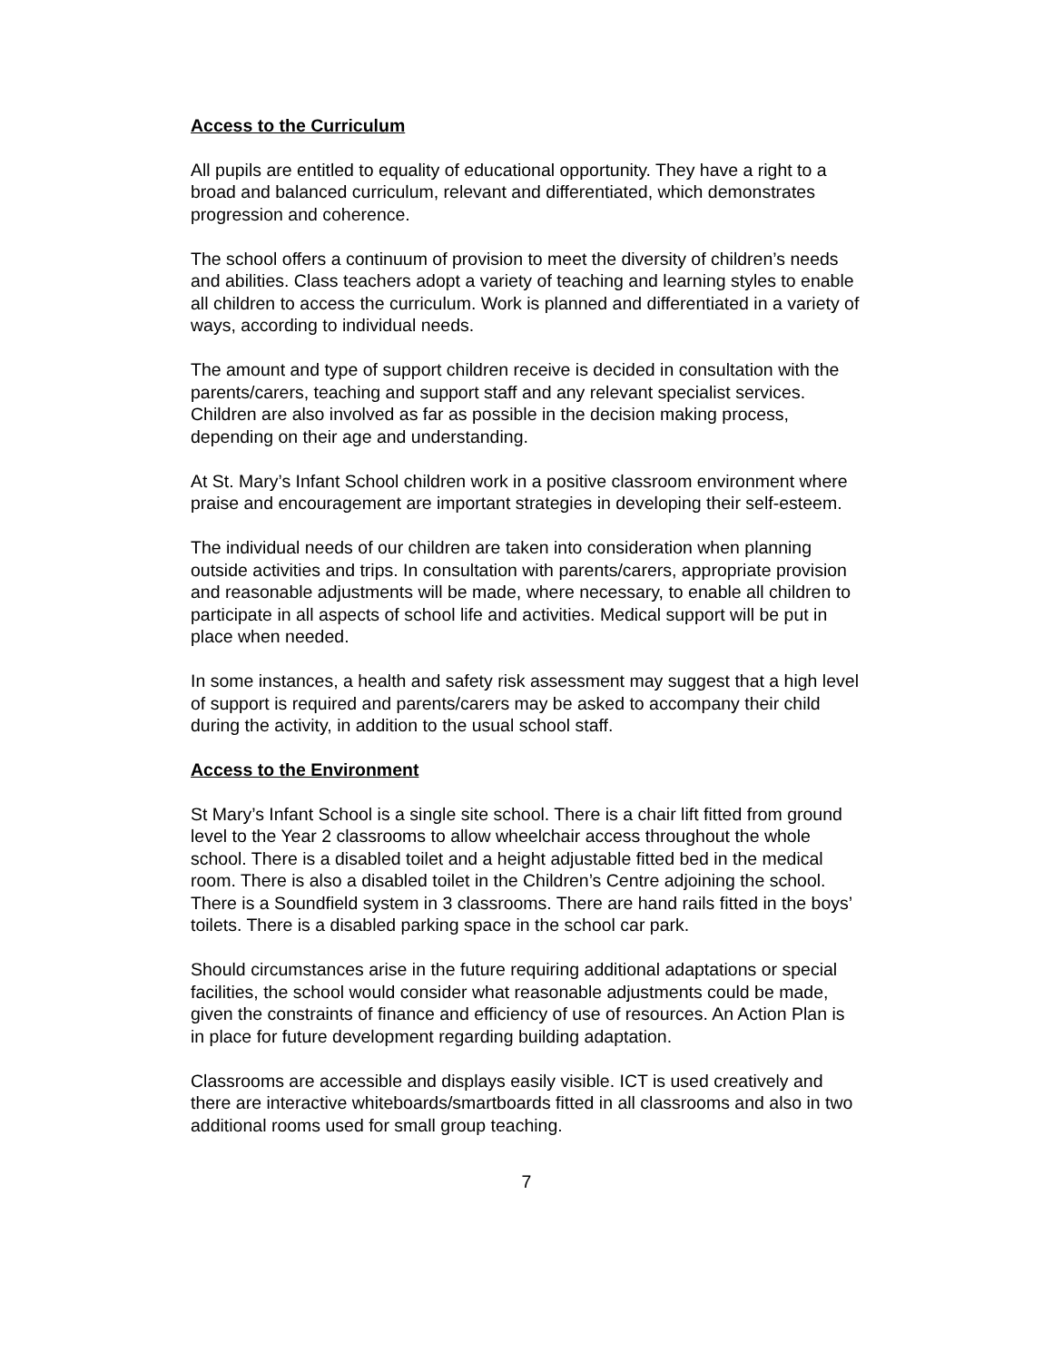Access to the Curriculum
All pupils are entitled to equality of educational opportunity. They have a right to a broad and balanced curriculum, relevant and differentiated, which demonstrates progression and coherence.
The school offers a continuum of provision to meet the diversity of children’s needs and abilities. Class teachers adopt a variety of teaching and learning styles to enable all children to access the curriculum. Work is planned and differentiated in a variety of ways, according to individual needs.
The amount and type of support children receive is decided in consultation with the parents/carers, teaching and support staff and any relevant specialist services. Children are also involved as far as possible in the decision making process, depending on their age and understanding.
At St. Mary’s Infant School children work in a positive classroom environment where praise and encouragement are important strategies in developing their self-esteem.
The individual needs of our children are taken into consideration when planning outside activities and trips. In consultation with parents/carers, appropriate provision and reasonable adjustments will be made, where necessary, to enable all children to participate in all aspects of school life and activities. Medical support will be put in place when needed.
In some instances, a health and safety risk assessment may suggest that a high level of support is required and parents/carers may be asked to accompany their child during the activity, in addition to the usual school staff.
Access to the Environment
St Mary’s Infant School is a single site school. There is a chair lift fitted from ground level to the Year 2 classrooms to allow wheelchair access throughout the whole school. There is a disabled toilet and a height adjustable fitted bed in the medical room. There is also a disabled toilet in the Children’s Centre adjoining the school. There is a Soundfield system in 3 classrooms. There are hand rails fitted in the boys’ toilets. There is a disabled parking space in the school car park.
Should circumstances arise in the future requiring additional adaptations or special facilities, the school would consider what reasonable adjustments could be made, given the constraints of finance and efficiency of use of resources. An Action Plan is in place for future development regarding building adaptation.
Classrooms are accessible and displays easily visible. ICT is used creatively and there are interactive whiteboards/smartboards fitted in all classrooms and also in two additional rooms used for small group teaching.
7